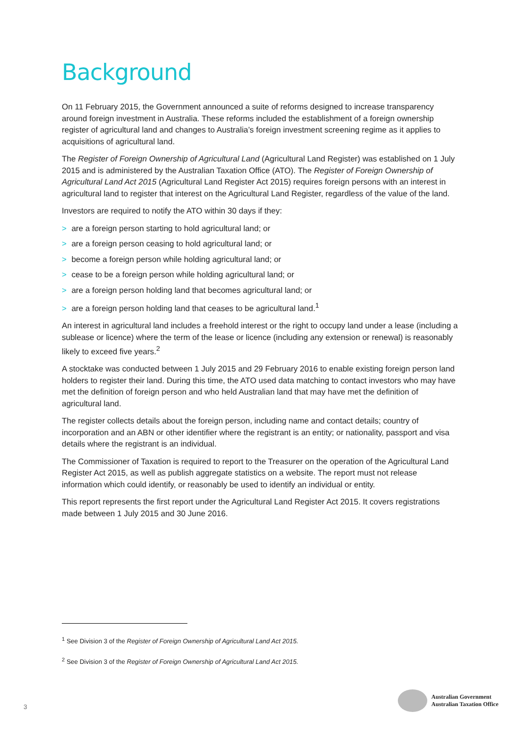Background
On 11 February 2015, the Government announced a suite of reforms designed to increase transparency around foreign investment in Australia. These reforms included the establishment of a foreign ownership register of agricultural land and changes to Australia’s foreign investment screening regime as it applies to acquisitions of agricultural land.
The Register of Foreign Ownership of Agricultural Land (Agricultural Land Register) was established on 1 July 2015 and is administered by the Australian Taxation Office (ATO). The Register of Foreign Ownership of Agricultural Land Act 2015 (Agricultural Land Register Act 2015) requires foreign persons with an interest in agricultural land to register that interest on the Agricultural Land Register, regardless of the value of the land.
Investors are required to notify the ATO within 30 days if they:
> are a foreign person starting to hold agricultural land; or
> are a foreign person ceasing to hold agricultural land; or
> become a foreign person while holding agricultural land; or
> cease to be a foreign person while holding agricultural land; or
> are a foreign person holding land that becomes agricultural land; or
> are a foreign person holding land that ceases to be agricultural land.<sup>1</sup>
An interest in agricultural land includes a freehold interest or the right to occupy land under a lease (including a sublease or licence) where the term of the lease or licence (including any extension or renewal) is reasonably likely to exceed five years.<sup>2</sup>
A stocktake was conducted between 1 July 2015 and 29 February 2016 to enable existing foreign person land holders to register their land. During this time, the ATO used data matching to contact investors who may have met the definition of foreign person and who held Australian land that may have met the definition of agricultural land.
The register collects details about the foreign person, including name and contact details; country of incorporation and an ABN or other identifier where the registrant is an entity; or nationality, passport and visa details where the registrant is an individual.
The Commissioner of Taxation is required to report to the Treasurer on the operation of the Agricultural Land Register Act 2015, as well as publish aggregate statistics on a website. The report must not release information which could identify, or reasonably be used to identify an individual or entity.
This report represents the first report under the Agricultural Land Register Act 2015. It covers registrations made between 1 July 2015 and 30 June 2016.
<sup>1</sup> See Division 3 of the Register of Foreign Ownership of Agricultural Land Act 2015.
<sup>2</sup> See Division 3 of the Register of Foreign Ownership of Agricultural Land Act 2015.
3
Australian Government
Australian Taxation Office